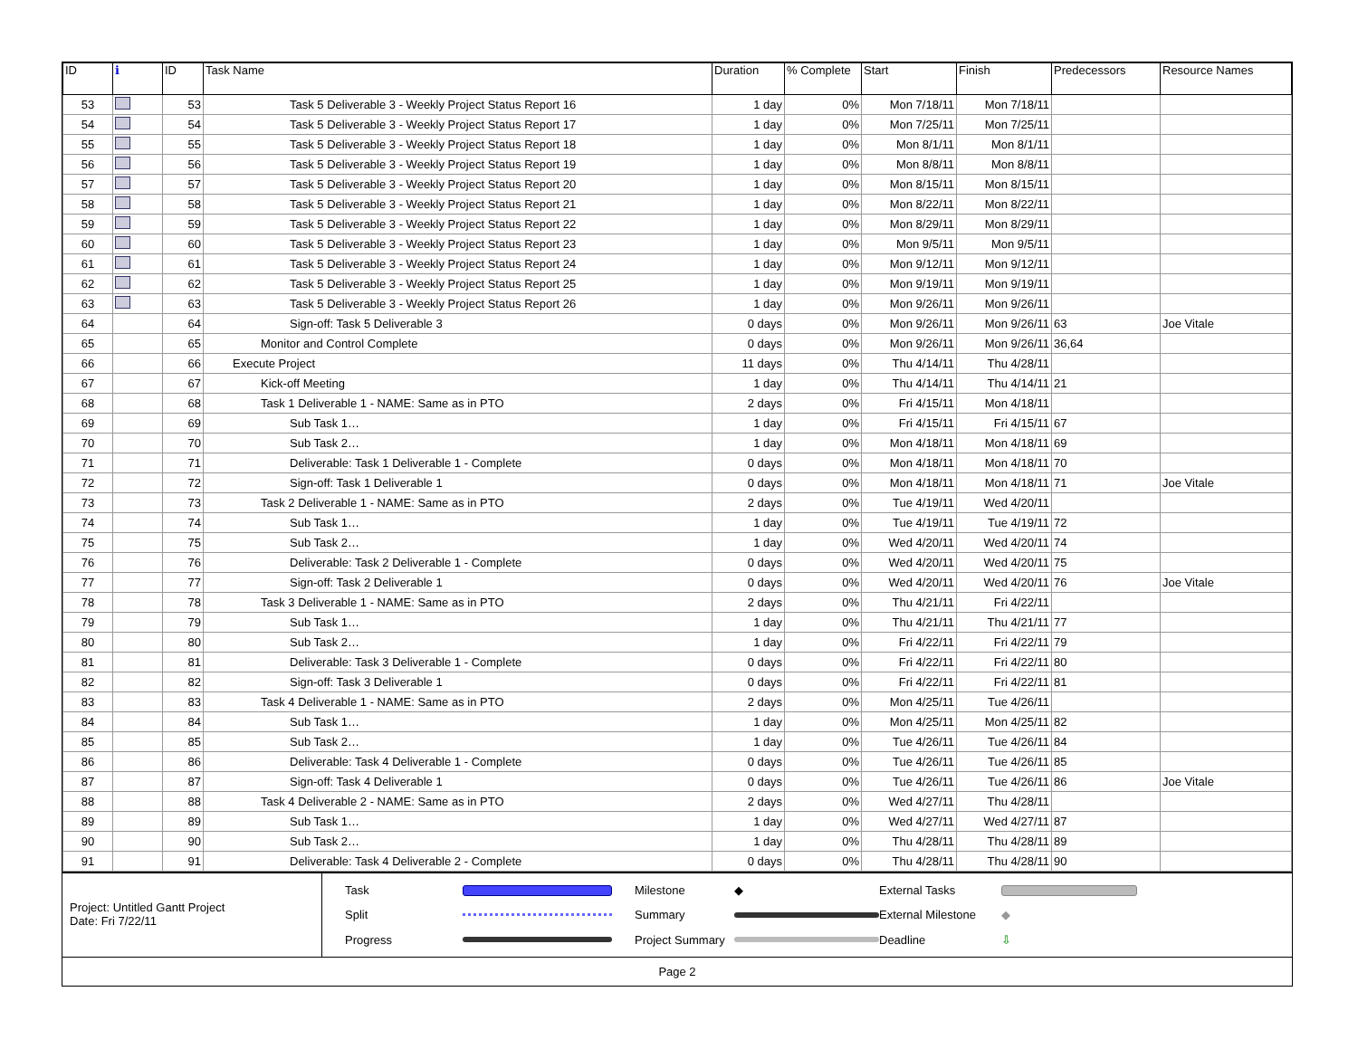| ID | ℹ | ID | Task Name | Duration | % Complete | Start | Finish | Predecessors | Resource Names |
| --- | --- | --- | --- | --- | --- | --- | --- | --- | --- |
| 53 | | 53 | Task 5 Deliverable 3 - Weekly Project Status Report 16 | 1 day | 0% | Mon 7/18/11 | Mon 7/18/11 | | |
| 54 | | 54 | Task 5 Deliverable 3 - Weekly Project Status Report 17 | 1 day | 0% | Mon 7/25/11 | Mon 7/25/11 | | |
| 55 | | 55 | Task 5 Deliverable 3 - Weekly Project Status Report 18 | 1 day | 0% | Mon 8/1/11 | Mon 8/1/11 | | |
| 56 | | 56 | Task 5 Deliverable 3 - Weekly Project Status Report 19 | 1 day | 0% | Mon 8/8/11 | Mon 8/8/11 | | |
| 57 | | 57 | Task 5 Deliverable 3 - Weekly Project Status Report 20 | 1 day | 0% | Mon 8/15/11 | Mon 8/15/11 | | |
| 58 | | 58 | Task 5 Deliverable 3 - Weekly Project Status Report 21 | 1 day | 0% | Mon 8/22/11 | Mon 8/22/11 | | |
| 59 | | 59 | Task 5 Deliverable 3 - Weekly Project Status Report 22 | 1 day | 0% | Mon 8/29/11 | Mon 8/29/11 | | |
| 60 | | 60 | Task 5 Deliverable 3 - Weekly Project Status Report 23 | 1 day | 0% | Mon 9/5/11 | Mon 9/5/11 | | |
| 61 | | 61 | Task 5 Deliverable 3 - Weekly Project Status Report 24 | 1 day | 0% | Mon 9/12/11 | Mon 9/12/11 | | |
| 62 | | 62 | Task 5 Deliverable 3 - Weekly Project Status Report 25 | 1 day | 0% | Mon 9/19/11 | Mon 9/19/11 | | |
| 63 | | 63 | Task 5 Deliverable 3 - Weekly Project Status Report 26 | 1 day | 0% | Mon 9/26/11 | Mon 9/26/11 | | |
| 64 | | 64 | Sign-off: Task 5 Deliverable 3 | 0 days | 0% | Mon 9/26/11 | Mon 9/26/11 | 63 | Joe Vitale |
| 65 | | 65 | Monitor and Control Complete | 0 days | 0% | Mon 9/26/11 | Mon 9/26/11 | 36,64 | |
| 66 | | 66 | Execute Project | 11 days | 0% | Thu 4/14/11 | Thu 4/28/11 | | |
| 67 | | 67 | Kick-off Meeting | 1 day | 0% | Thu 4/14/11 | Thu 4/14/11 | 21 | |
| 68 | | 68 | Task 1 Deliverable 1 - NAME: Same as in PTO | 2 days | 0% | Fri 4/15/11 | Mon 4/18/11 | | |
| 69 | | 69 | Sub Task 1… | 1 day | 0% | Fri 4/15/11 | Fri 4/15/11 | 67 | |
| 70 | | 70 | Sub Task 2… | 1 day | 0% | Mon 4/18/11 | Mon 4/18/11 | 69 | |
| 71 | | 71 | Deliverable: Task 1 Deliverable 1 - Complete | 0 days | 0% | Mon 4/18/11 | Mon 4/18/11 | 70 | |
| 72 | | 72 | Sign-off: Task 1 Deliverable 1 | 0 days | 0% | Mon 4/18/11 | Mon 4/18/11 | 71 | Joe Vitale |
| 73 | | 73 | Task 2 Deliverable 1 - NAME: Same as in PTO | 2 days | 0% | Tue 4/19/11 | Wed 4/20/11 | | |
| 74 | | 74 | Sub Task 1… | 1 day | 0% | Tue 4/19/11 | Tue 4/19/11 | 72 | |
| 75 | | 75 | Sub Task 2… | 1 day | 0% | Wed 4/20/11 | Wed 4/20/11 | 74 | |
| 76 | | 76 | Deliverable: Task 2 Deliverable 1 - Complete | 0 days | 0% | Wed 4/20/11 | Wed 4/20/11 | 75 | |
| 77 | | 77 | Sign-off: Task 2 Deliverable 1 | 0 days | 0% | Wed 4/20/11 | Wed 4/20/11 | 76 | Joe Vitale |
| 78 | | 78 | Task 3 Deliverable 1 - NAME: Same as in PTO | 2 days | 0% | Thu 4/21/11 | Fri 4/22/11 | | |
| 79 | | 79 | Sub Task 1… | 1 day | 0% | Thu 4/21/11 | Thu 4/21/11 | 77 | |
| 80 | | 80 | Sub Task 2… | 1 day | 0% | Fri 4/22/11 | Fri 4/22/11 | 79 | |
| 81 | | 81 | Deliverable: Task 3 Deliverable 1 - Complete | 0 days | 0% | Fri 4/22/11 | Fri 4/22/11 | 80 | |
| 82 | | 82 | Sign-off: Task 3 Deliverable 1 | 0 days | 0% | Fri 4/22/11 | Fri 4/22/11 | 81 | |
| 83 | | 83 | Task 4 Deliverable 1 - NAME: Same as in PTO | 2 days | 0% | Mon 4/25/11 | Tue 4/26/11 | | |
| 84 | | 84 | Sub Task 1… | 1 day | 0% | Mon 4/25/11 | Mon 4/25/11 | 82 | |
| 85 | | 85 | Sub Task 2… | 1 day | 0% | Tue 4/26/11 | Tue 4/26/11 | 84 | |
| 86 | | 86 | Deliverable: Task 4 Deliverable 1 - Complete | 0 days | 0% | Tue 4/26/11 | Tue 4/26/11 | 85 | |
| 87 | | 87 | Sign-off: Task 4 Deliverable 1 | 0 days | 0% | Tue 4/26/11 | Tue 4/26/11 | 86 | Joe Vitale |
| 88 | | 88 | Task 4 Deliverable 2 - NAME: Same as in PTO | 2 days | 0% | Wed 4/27/11 | Thu 4/28/11 | | |
| 89 | | 89 | Sub Task 1… | 1 day | 0% | Wed 4/27/11 | Wed 4/27/11 | 87 | |
| 90 | | 90 | Sub Task 2… | 1 day | 0% | Thu 4/28/11 | Thu 4/28/11 | 89 | |
| 91 | | 91 | Deliverable: Task 4 Deliverable 2 - Complete | 0 days | 0% | Thu 4/28/11 | Thu 4/28/11 | 90 | |
Project: Untitled Gantt Project
Date: Fri 7/22/11
Task
Milestone ◆ External Tasks
Split
Summary
External Milestone ◆ Progress
Project Summary
Deadline ⇩
Page 2